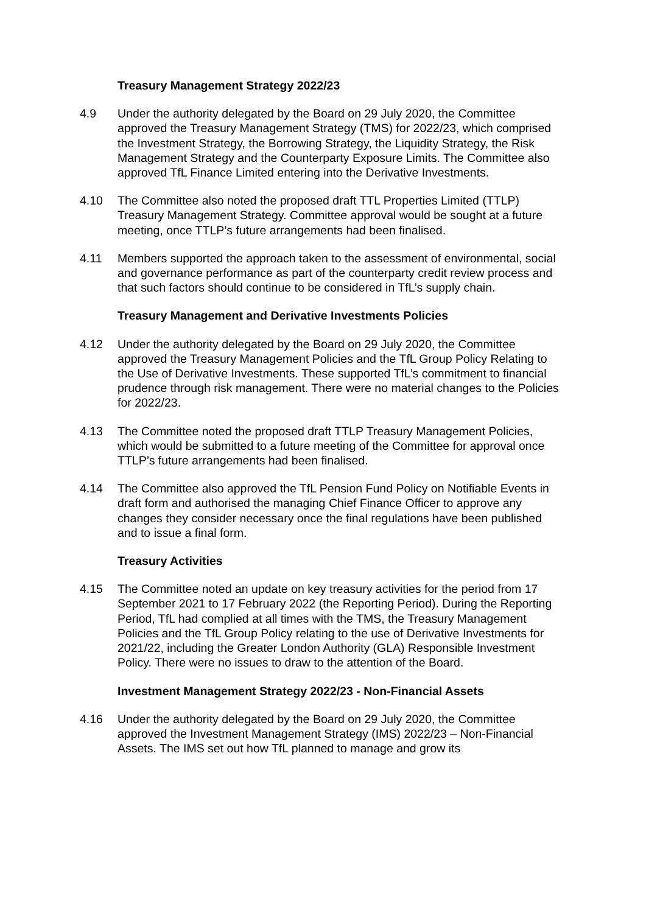Treasury Management Strategy 2022/23
4.9 Under the authority delegated by the Board on 29 July 2020, the Committee approved the Treasury Management Strategy (TMS) for 2022/23, which comprised the Investment Strategy, the Borrowing Strategy, the Liquidity Strategy, the Risk Management Strategy and the Counterparty Exposure Limits. The Committee also approved TfL Finance Limited entering into the Derivative Investments.
4.10 The Committee also noted the proposed draft TTL Properties Limited (TTLP) Treasury Management Strategy. Committee approval would be sought at a future meeting, once TTLP’s future arrangements had been finalised.
4.11 Members supported the approach taken to the assessment of environmental, social and governance performance as part of the counterparty credit review process and that such factors should continue to be considered in TfL’s supply chain.
Treasury Management and Derivative Investments Policies
4.12 Under the authority delegated by the Board on 29 July 2020, the Committee approved the Treasury Management Policies and the TfL Group Policy Relating to the Use of Derivative Investments. These supported TfL’s commitment to financial prudence through risk management. There were no material changes to the Policies for 2022/23.
4.13 The Committee noted the proposed draft TTLP Treasury Management Policies, which would be submitted to a future meeting of the Committee for approval once TTLP’s future arrangements had been finalised.
4.14 The Committee also approved the TfL Pension Fund Policy on Notifiable Events in draft form and authorised the managing Chief Finance Officer to approve any changes they consider necessary once the final regulations have been published and to issue a final form.
Treasury Activities
4.15 The Committee noted an update on key treasury activities for the period from 17 September 2021 to 17 February 2022 (the Reporting Period). During the Reporting Period, TfL had complied at all times with the TMS, the Treasury Management Policies and the TfL Group Policy relating to the use of Derivative Investments for 2021/22, including the Greater London Authority (GLA) Responsible Investment Policy. There were no issues to draw to the attention of the Board.
Investment Management Strategy 2022/23 - Non-Financial Assets
4.16 Under the authority delegated by the Board on 29 July 2020, the Committee approved the Investment Management Strategy (IMS) 2022/23 – Non-Financial Assets. The IMS set out how TfL planned to manage and grow its